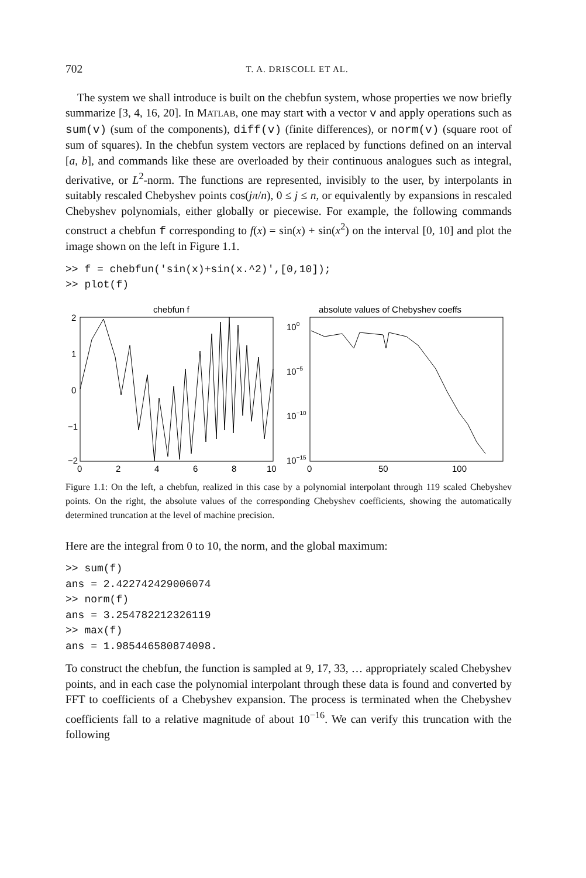702 T. A. DRISCOLL ET AL.
The system we shall introduce is built on the chebfun system, whose properties we now briefly summarize [3, 4, 16, 20]. In MATLAB, one may start with a vector v and apply operations such as sum(v) (sum of the components), diff(v) (finite differences), or norm(v) (square root of sum of squares). In the chebfun system vectors are replaced by functions defined on an interval [a, b], and commands like these are overloaded by their continuous analogues such as integral, derivative, or L<sup>2</sup>-norm. The functions are represented, invisibly to the user, by interpolants in suitably rescaled Chebyshev points cos(jπ/n), 0 ≤ j ≤ n, or equivalently by expansions in rescaled Chebyshev polynomials, either globally or piecewise. For example, the following commands construct a chebfun f corresponding to f(x) = sin(x) + sin(x<sup>2</sup>) on the interval [0, 10] and plot the image shown on the left in Figure 1.1.
>> f = chebfun('sin(x)+sin(x.^2)',[0,10]);
>> plot(f)
chebfun f
2
1
0
−1
−2
0
2
4
6
8
10
absolute values of Chebyshev coeffs
100
10−5
10−10
10−15
0
50
100
Figure 1.1: On the left, a chebfun, realized in this case by a polynomial interpolant through 119 scaled Chebyshev points. On the right, the absolute values of the corresponding Chebyshev coefficients, showing the automatically determined truncation at the level of machine precision.
Here are the integral from 0 to 10, the norm, and the global maximum:
>> sum(f)
ans = 2.422742429006074
>> norm(f)
ans = 3.254782212326119
>> max(f)
ans = 1.985446580874098.
To construct the chebfun, the function is sampled at 9, 17, 33, … appropriately scaled Chebyshev points, and in each case the polynomial interpolant through these data is found and converted by FFT to coefficients of a Chebyshev expansion. The process is terminated when the Chebyshev coefficients fall to a relative magnitude of about 10<sup>−16</sup>. We can verify this truncation with the following